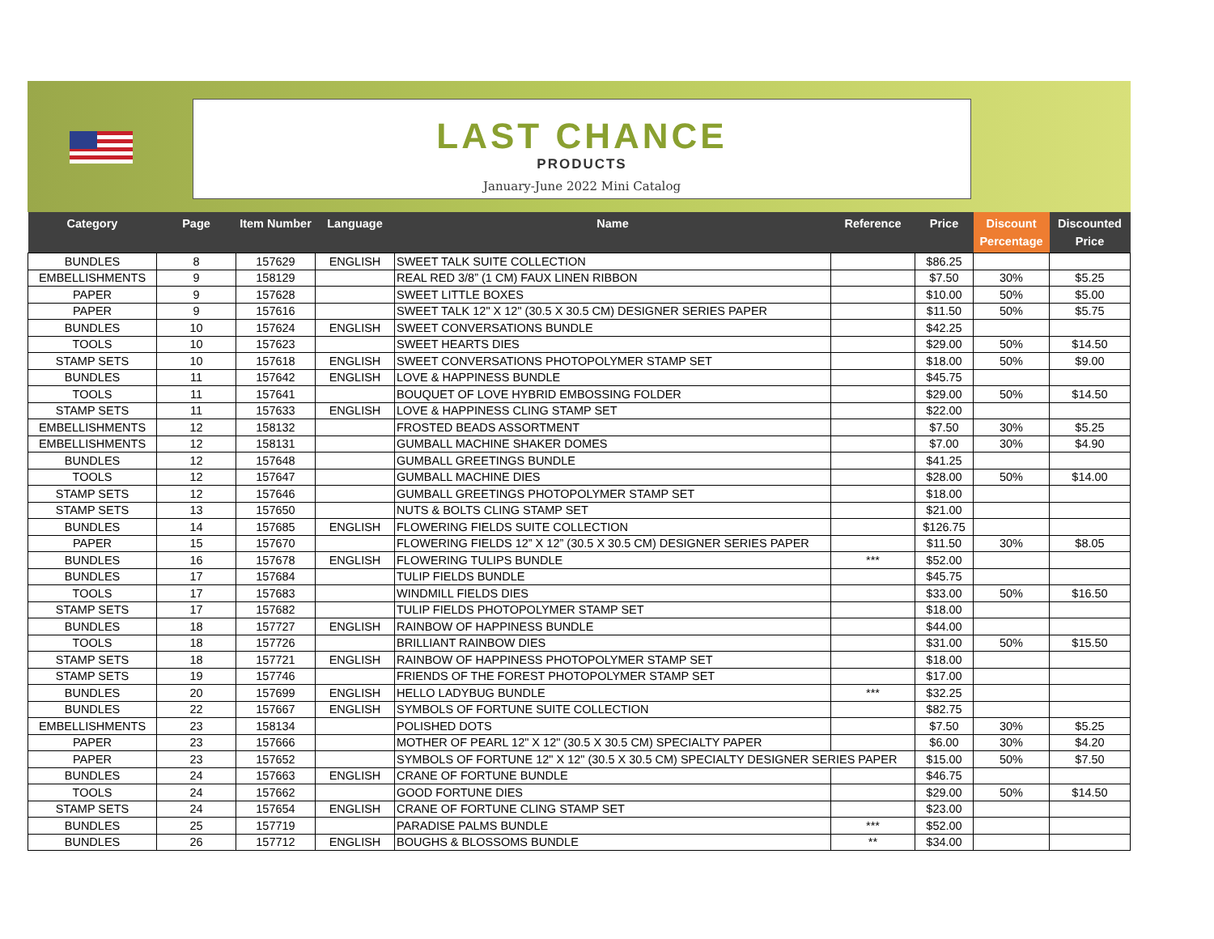LAST CHANCE
PRODUCTS
January-June 2022 Mini Catalog
| Category | Page | Item Number | Language | Name | Reference | Price | Discount Percentage | Discounted Price |
| --- | --- | --- | --- | --- | --- | --- | --- | --- |
| BUNDLES | 8 | 157629 | ENGLISH | SWEET TALK SUITE COLLECTION | | $86.25 | | |
| EMBELLISHMENTS | 9 | 158129 | | REAL RED 3/8” (1 CM) FAUX LINEN RIBBON | | $7.50 | 30% | $5.25 |
| PAPER | 9 | 157628 | | SWEET LITTLE BOXES | | $10.00 | 50% | $5.00 |
| PAPER | 9 | 157616 | | SWEET TALK 12" X 12" (30.5 X 30.5 CM) DESIGNER SERIES PAPER | | $11.50 | 50% | $5.75 |
| BUNDLES | 10 | 157624 | ENGLISH | SWEET CONVERSATIONS BUNDLE | | $42.25 | | |
| TOOLS | 10 | 157623 | | SWEET HEARTS DIES | | $29.00 | 50% | $14.50 |
| STAMP SETS | 10 | 157618 | ENGLISH | SWEET CONVERSATIONS PHOTOPOLYMER STAMP SET | | $18.00 | 50% | $9.00 |
| BUNDLES | 11 | 157642 | ENGLISH | LOVE & HAPPINESS BUNDLE | | $45.75 | | |
| TOOLS | 11 | 157641 | | BOUQUET OF LOVE HYBRID EMBOSSING FOLDER | | $29.00 | 50% | $14.50 |
| STAMP SETS | 11 | 157633 | ENGLISH | LOVE & HAPPINESS CLING STAMP SET | | $22.00 | | |
| EMBELLISHMENTS | 12 | 158132 | | FROSTED BEADS ASSORTMENT | | $7.50 | 30% | $5.25 |
| EMBELLISHMENTS | 12 | 158131 | | GUMBALL MACHINE SHAKER DOMES | | $7.00 | 30% | $4.90 |
| BUNDLES | 12 | 157648 | | GUMBALL GREETINGS BUNDLE | | $41.25 | | |
| TOOLS | 12 | 157647 | | GUMBALL MACHINE DIES | | $28.00 | 50% | $14.00 |
| STAMP SETS | 12 | 157646 | | GUMBALL GREETINGS PHOTOPOLYMER STAMP SET | | $18.00 | | |
| STAMP SETS | 13 | 157650 | | NUTS & BOLTS CLING STAMP SET | | $21.00 | | |
| BUNDLES | 14 | 157685 | ENGLISH | FLOWERING FIELDS SUITE COLLECTION | | $126.75 | | |
| PAPER | 15 | 157670 | | FLOWERING FIELDS 12” X 12” (30.5 X 30.5 CM) DESIGNER SERIES PAPER | | $11.50 | 30% | $8.05 |
| BUNDLES | 16 | 157678 | ENGLISH | FLOWERING TULIPS BUNDLE | *** | $52.00 | | |
| BUNDLES | 17 | 157684 | | TULIP FIELDS BUNDLE | | $45.75 | | |
| TOOLS | 17 | 157683 | | WINDMILL FIELDS DIES | | $33.00 | 50% | $16.50 |
| STAMP SETS | 17 | 157682 | | TULIP FIELDS PHOTOPOLYMER STAMP SET | | $18.00 | | |
| BUNDLES | 18 | 157727 | ENGLISH | RAINBOW OF HAPPINESS BUNDLE | | $44.00 | | |
| TOOLS | 18 | 157726 | | BRILLIANT RAINBOW DIES | | $31.00 | 50% | $15.50 |
| STAMP SETS | 18 | 157721 | ENGLISH | RAINBOW OF HAPPINESS PHOTOPOLYMER STAMP SET | | $18.00 | | |
| STAMP SETS | 19 | 157746 | | FRIENDS OF THE FOREST PHOTOPOLYMER STAMP SET | | $17.00 | | |
| BUNDLES | 20 | 157699 | ENGLISH | HELLO LADYBUG BUNDLE | *** | $32.25 | | |
| BUNDLES | 22 | 157667 | ENGLISH | SYMBOLS OF FORTUNE SUITE COLLECTION | | $82.75 | | |
| EMBELLISHMENTS | 23 | 158134 | | POLISHED DOTS | | $7.50 | 30% | $5.25 |
| PAPER | 23 | 157666 | | MOTHER OF PEARL 12" X 12" (30.5 X 30.5 CM) SPECIALTY PAPER | | $6.00 | 30% | $4.20 |
| PAPER | 23 | 157652 | | SYMBOLS OF FORTUNE 12" X 12" (30.5 X 30.5 CM) SPECIALTY DESIGNER SERIES PAPER | | $15.00 | 50% | $7.50 |
| BUNDLES | 24 | 157663 | ENGLISH | CRANE OF FORTUNE BUNDLE | | $46.75 | | |
| TOOLS | 24 | 157662 | | GOOD FORTUNE DIES | | $29.00 | 50% | $14.50 |
| STAMP SETS | 24 | 157654 | ENGLISH | CRANE OF FORTUNE CLING STAMP SET | | $23.00 | | |
| BUNDLES | 25 | 157719 | | PARADISE PALMS BUNDLE | *** | $52.00 | | |
| BUNDLES | 26 | 157712 | ENGLISH | BOUGHS & BLOSSOMS BUNDLE | ** | $34.00 | | |